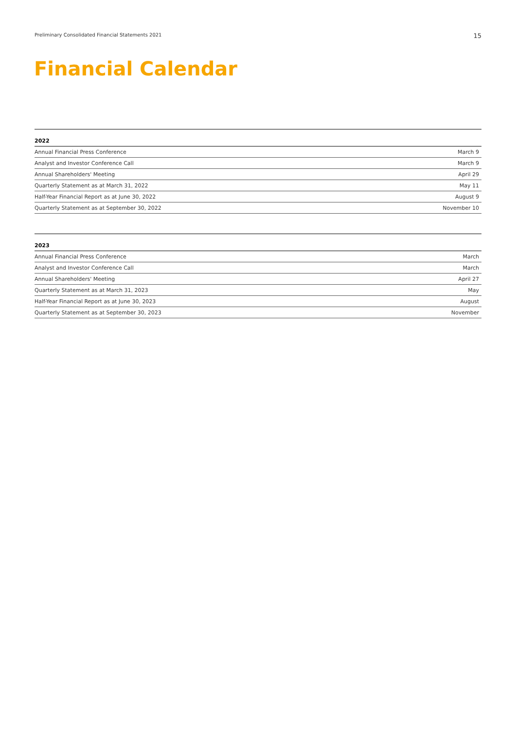Preliminary Consolidated Financial Statements 2021 15
Financial Calendar
| 2022 | |
| --- | --- |
| Annual Financial Press Conference | March 9 |
| Analyst and Investor Conference Call | March 9 |
| Annual Shareholders' Meeting | April 29 |
| Quarterly Statement as at March 31, 2022 | May 11 |
| Half-Year Financial Report as at June 30, 2022 | August 9 |
| Quarterly Statement as at September 30, 2022 | November 10 |
| 2023 | |
| --- | --- |
| Annual Financial Press Conference | March |
| Analyst and Investor Conference Call | March |
| Annual Shareholders' Meeting | April 27 |
| Quarterly Statement as at March 31, 2023 | May |
| Half-Year Financial Report as at June 30, 2023 | August |
| Quarterly Statement as at September 30, 2023 | November |